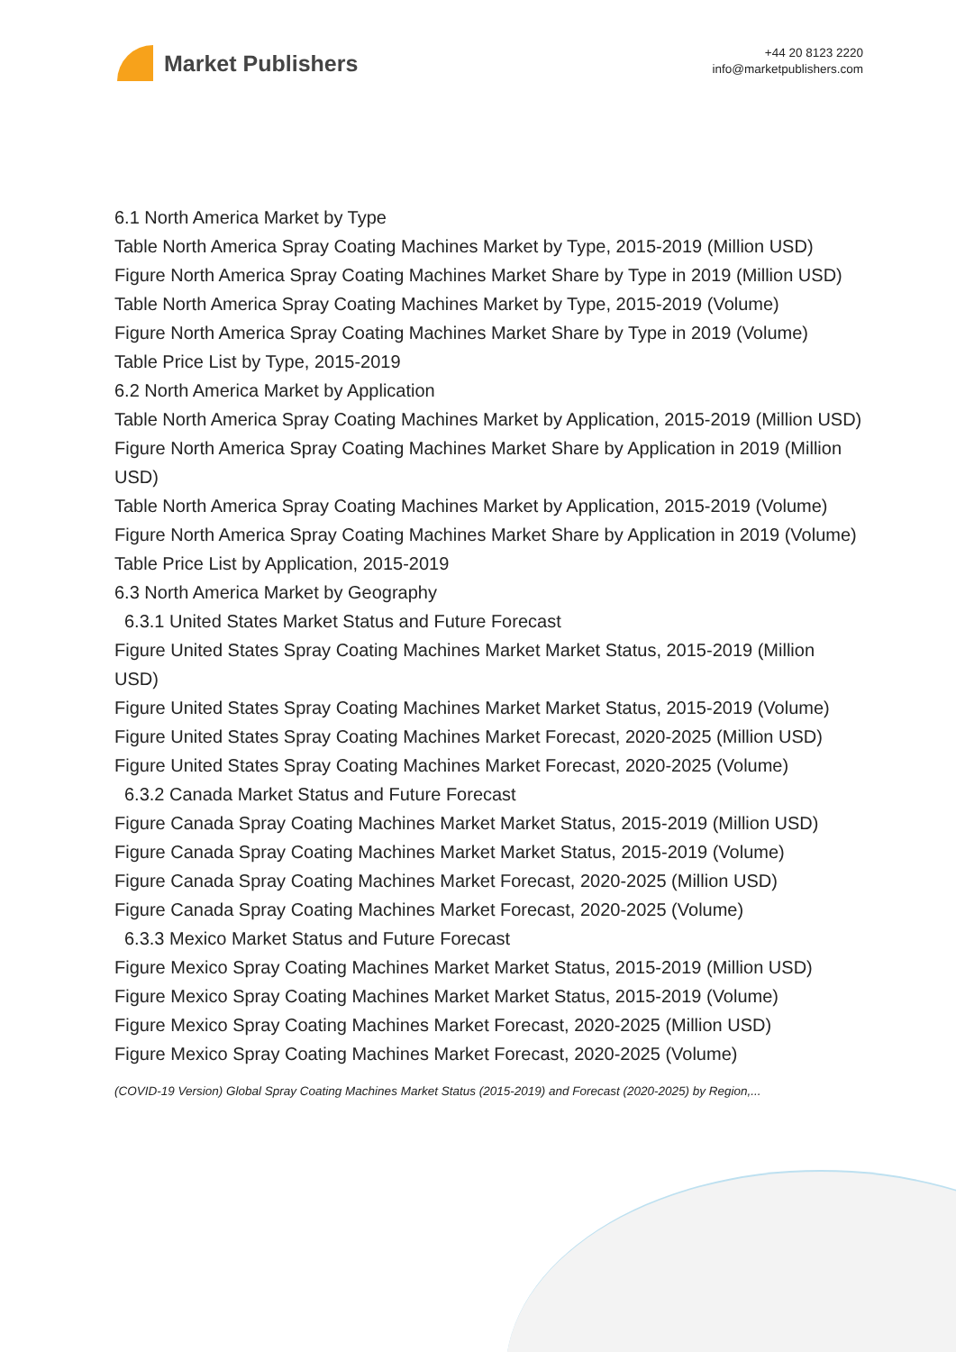Market Publishers
+44 20 8123 2220
info@marketpublishers.com
6.1 North America Market by Type
Table North America Spray Coating Machines Market by Type, 2015-2019 (Million USD)
Figure North America Spray Coating Machines Market Share by Type in 2019 (Million USD)
Table North America Spray Coating Machines Market by Type, 2015-2019 (Volume)
Figure North America Spray Coating Machines Market Share by Type in 2019 (Volume)
Table Price List by Type, 2015-2019
6.2 North America Market by Application
Table North America Spray Coating Machines Market by Application, 2015-2019 (Million USD)
Figure North America Spray Coating Machines Market Share by Application in 2019 (Million USD)
Table North America Spray Coating Machines Market by Application, 2015-2019 (Volume)
Figure North America Spray Coating Machines Market Share by Application in 2019 (Volume)
Table Price List by Application, 2015-2019
6.3 North America Market by Geography
6.3.1 United States Market Status and Future Forecast
Figure United States Spray Coating Machines Market Market Status, 2015-2019 (Million USD)
Figure United States Spray Coating Machines Market Market Status, 2015-2019 (Volume)
Figure United States Spray Coating Machines Market Forecast, 2020-2025 (Million USD)
Figure United States Spray Coating Machines Market Forecast, 2020-2025 (Volume)
6.3.2 Canada Market Status and Future Forecast
Figure Canada Spray Coating Machines Market Market Status, 2015-2019 (Million USD)
Figure Canada Spray Coating Machines Market Market Status, 2015-2019 (Volume)
Figure Canada Spray Coating Machines Market Forecast, 2020-2025 (Million USD)
Figure Canada Spray Coating Machines Market Forecast, 2020-2025 (Volume)
6.3.3 Mexico Market Status and Future Forecast
Figure Mexico Spray Coating Machines Market Market Status, 2015-2019 (Million USD)
Figure Mexico Spray Coating Machines Market Market Status, 2015-2019 (Volume)
Figure Mexico Spray Coating Machines Market Forecast, 2020-2025 (Million USD)
Figure Mexico Spray Coating Machines Market Forecast, 2020-2025 (Volume)
(COVID-19 Version) Global Spray Coating Machines Market Status (2015-2019) and Forecast (2020-2025) by Region,...